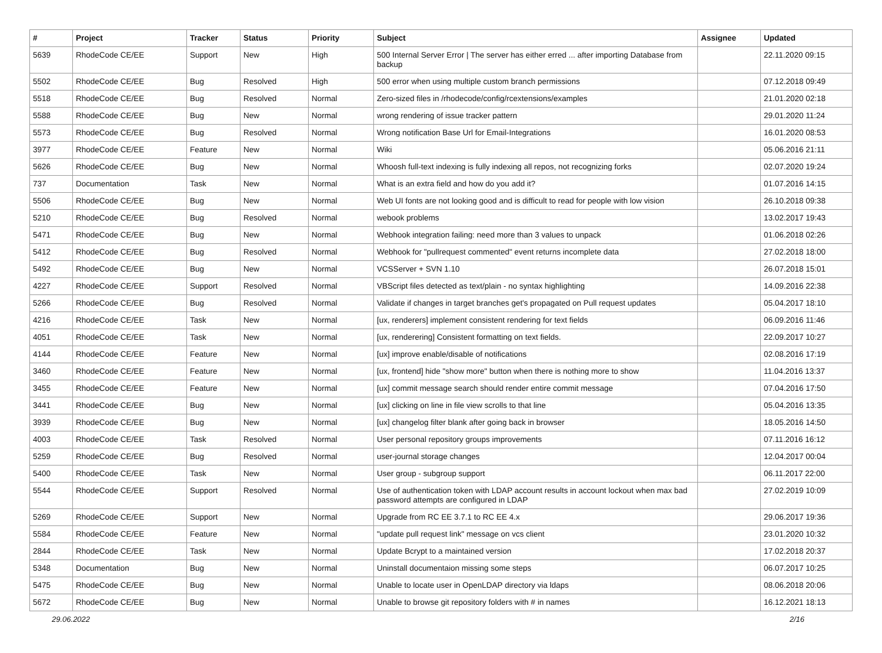| # | Project | Tracker | Status | Priority | Subject | Assignee | Updated |
| --- | --- | --- | --- | --- | --- | --- | --- |
| 5639 | RhodeCode CE/EE | Support | New | High | 500 Internal Server Error / The server has either erred ... after importing Database from backup | | 22.11.2020 09:15 |
| 5502 | RhodeCode CE/EE | Bug | Resolved | High | 500 error when using multiple custom branch permissions | | 07.12.2018 09:49 |
| 5518 | RhodeCode CE/EE | Bug | Resolved | Normal | Zero-sized files in /rhodecode/config/rcextensions/examples | | 21.01.2020 02:18 |
| 5588 | RhodeCode CE/EE | Bug | New | Normal | wrong rendering of issue tracker pattern | | 29.01.2020 11:24 |
| 5573 | RhodeCode CE/EE | Bug | Resolved | Normal | Wrong notification Base Url for Email-Integrations | | 16.01.2020 08:53 |
| 3977 | RhodeCode CE/EE | Feature | New | Normal | Wiki | | 05.06.2016 21:11 |
| 5626 | RhodeCode CE/EE | Bug | New | Normal | Whoosh full-text indexing is fully indexing all repos, not recognizing forks | | 02.07.2020 19:24 |
| 737 | Documentation | Task | New | Normal | What is an extra field and how do you add it? | | 01.07.2016 14:15 |
| 5506 | RhodeCode CE/EE | Bug | New | Normal | Web UI fonts are not looking good and is difficult to read for people with low vision | | 26.10.2018 09:38 |
| 5210 | RhodeCode CE/EE | Bug | Resolved | Normal | webook problems | | 13.02.2017 19:43 |
| 5471 | RhodeCode CE/EE | Bug | New | Normal | Webhook integration failing: need more than 3 values to unpack | | 01.06.2018 02:26 |
| 5412 | RhodeCode CE/EE | Bug | Resolved | Normal | Webhook for "pullrequest commented" event returns incomplete data | | 27.02.2018 18:00 |
| 5492 | RhodeCode CE/EE | Bug | New | Normal | VCSServer + SVN 1.10 | | 26.07.2018 15:01 |
| 4227 | RhodeCode CE/EE | Support | Resolved | Normal | VBScript files detected as text/plain - no syntax highlighting | | 14.09.2016 22:38 |
| 5266 | RhodeCode CE/EE | Bug | Resolved | Normal | Validate if changes in target branches get's propagated on Pull request updates | | 05.04.2017 18:10 |
| 4216 | RhodeCode CE/EE | Task | New | Normal | [ux, renderers] implement consistent rendering for text fields | | 06.09.2016 11:46 |
| 4051 | RhodeCode CE/EE | Task | New | Normal | [ux, renderering] Consistent formatting on text fields. | | 22.09.2017 10:27 |
| 4144 | RhodeCode CE/EE | Feature | New | Normal | [ux] improve enable/disable of notifications | | 02.08.2016 17:19 |
| 3460 | RhodeCode CE/EE | Feature | New | Normal | [ux, frontend] hide "show more" button when there is nothing more to show | | 11.04.2016 13:37 |
| 3455 | RhodeCode CE/EE | Feature | New | Normal | [ux] commit message search should render entire commit message | | 07.04.2016 17:50 |
| 3441 | RhodeCode CE/EE | Bug | New | Normal | [ux] clicking on line in file view scrolls to that line | | 05.04.2016 13:35 |
| 3939 | RhodeCode CE/EE | Bug | New | Normal | [ux] changelog filter blank after going back in browser | | 18.05.2016 14:50 |
| 4003 | RhodeCode CE/EE | Task | Resolved | Normal | User personal repository groups improvements | | 07.11.2016 16:12 |
| 5259 | RhodeCode CE/EE | Bug | Resolved | Normal | user-journal storage changes | | 12.04.2017 00:04 |
| 5400 | RhodeCode CE/EE | Task | New | Normal | User group - subgroup support | | 06.11.2017 22:00 |
| 5544 | RhodeCode CE/EE | Support | Resolved | Normal | Use of authentication token with LDAP account results in account lockout when max bad password attempts are configured in LDAP | | 27.02.2019 10:09 |
| 5269 | RhodeCode CE/EE | Support | New | Normal | Upgrade from RC EE 3.7.1 to RC EE 4.x | | 29.06.2017 19:36 |
| 5584 | RhodeCode CE/EE | Feature | New | Normal | "update pull request link" message on vcs client | | 23.01.2020 10:32 |
| 2844 | RhodeCode CE/EE | Task | New | Normal | Update Bcrypt to a maintained version | | 17.02.2018 20:37 |
| 5348 | Documentation | Bug | New | Normal | Uninstall documentaion missing some steps | | 06.07.2017 10:25 |
| 5475 | RhodeCode CE/EE | Bug | New | Normal | Unable to locate user in OpenLDAP directory via ldaps | | 08.06.2018 20:06 |
| 5672 | RhodeCode CE/EE | Bug | New | Normal | Unable to browse git repository folders with # in names | | 16.12.2021 18:13 |
29.06.2022 2/16